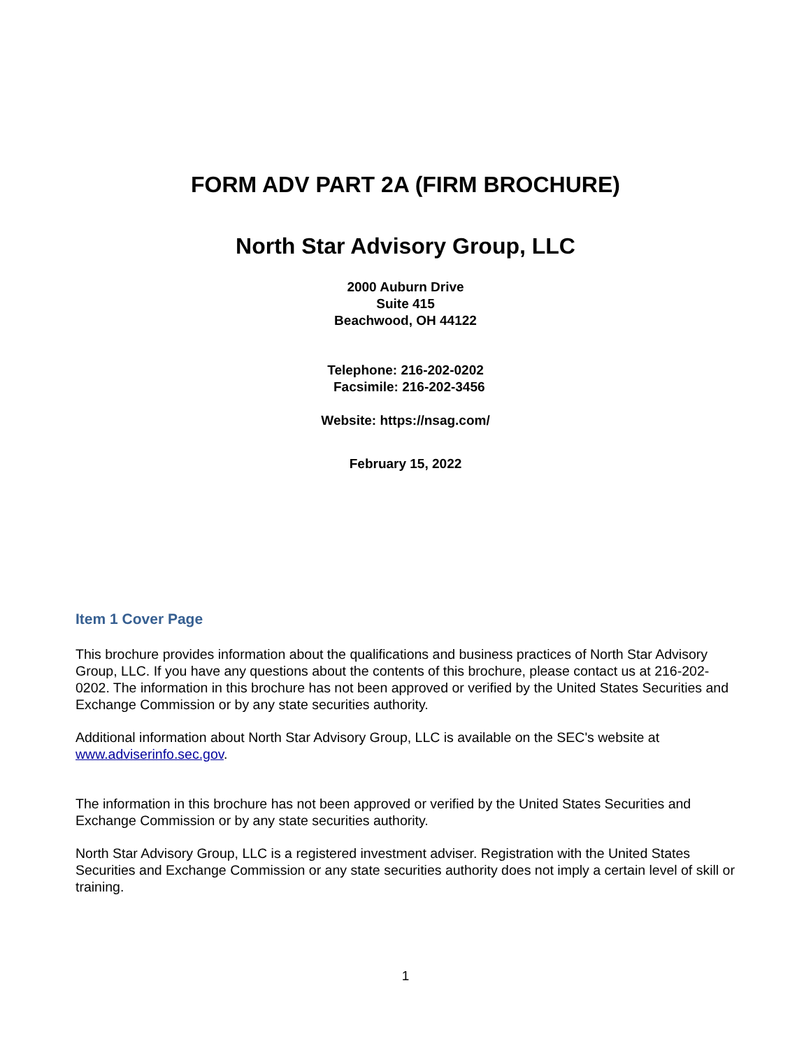FORM ADV PART 2A (FIRM BROCHURE)
North Star Advisory Group, LLC
2000 Auburn Drive
Suite 415
Beachwood, OH 44122
Telephone: 216-202-0202
Facsimile: 216-202-3456
Website: https://nsag.com/
February 15, 2022
Item 1 Cover Page
This brochure provides information about the qualifications and business practices of North Star Advisory Group, LLC. If you have any questions about the contents of this brochure, please contact us at 216-202-0202. The information in this brochure has not been approved or verified by the United States Securities and Exchange Commission or by any state securities authority.
Additional information about North Star Advisory Group, LLC is available on the SEC's website at www.adviserinfo.sec.gov.
The information in this brochure has not been approved or verified by the United States Securities and Exchange Commission or by any state securities authority.
North Star Advisory Group, LLC is a registered investment adviser. Registration with the United States Securities and Exchange Commission or any state securities authority does not imply a certain level of skill or training.
1